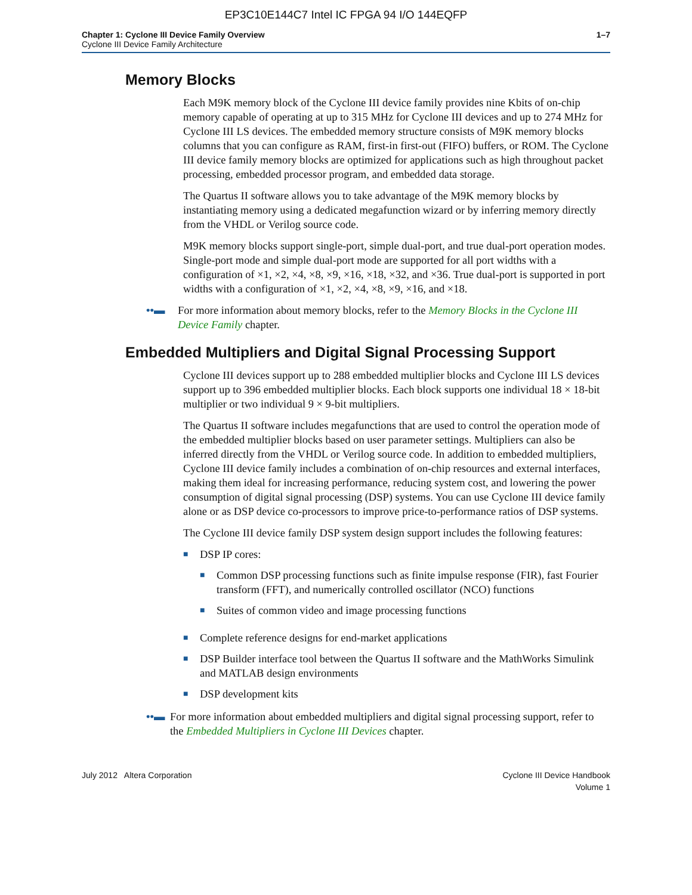EP3C10E144C7 Intel IC FPGA 94 I/O 144EQFP
Chapter 1: Cyclone III Device Family Overview
Cyclone III Device Family Architecture
1–7
Memory Blocks
Each M9K memory block of the Cyclone III device family provides nine Kbits of on-chip memory capable of operating at up to 315 MHz for Cyclone III devices and up to 274 MHz for Cyclone III LS devices. The embedded memory structure consists of M9K memory blocks columns that you can configure as RAM, first-in first-out (FIFO) buffers, or ROM. The Cyclone III device family memory blocks are optimized for applications such as high throughout packet processing, embedded processor program, and embedded data storage.
The Quartus II software allows you to take advantage of the M9K memory blocks by instantiating memory using a dedicated megafunction wizard or by inferring memory directly from the VHDL or Verilog source code.
M9K memory blocks support single-port, simple dual-port, and true dual-port operation modes. Single-port mode and simple dual-port mode are supported for all port widths with a configuration of ×1, ×2, ×4, ×8, ×9, ×16, ×18, ×32, and ×36. True dual-port is supported in port widths with a configuration of ×1, ×2, ×4, ×8, ×9, ×16, and ×18.
••▬ For more information about memory blocks, refer to the Memory Blocks in the Cyclone III Device Family chapter.
Embedded Multipliers and Digital Signal Processing Support
Cyclone III devices support up to 288 embedded multiplier blocks and Cyclone III LS devices support up to 396 embedded multiplier blocks. Each block supports one individual 18 × 18-bit multiplier or two individual 9 × 9-bit multipliers.
The Quartus II software includes megafunctions that are used to control the operation mode of the embedded multiplier blocks based on user parameter settings. Multipliers can also be inferred directly from the VHDL or Verilog source code. In addition to embedded multipliers, Cyclone III device family includes a combination of on-chip resources and external interfaces, making them ideal for increasing performance, reducing system cost, and lowering the power consumption of digital signal processing (DSP) systems. You can use Cyclone III device family alone or as DSP device co-processors to improve price-to-performance ratios of DSP systems.
The Cyclone III device family DSP system design support includes the following features:
■
DSP IP cores:
■
Common DSP processing functions such as finite impulse response (FIR), fast Fourier transform (FFT), and numerically controlled oscillator (NCO) functions
■
Suites of common video and image processing functions
■
Complete reference designs for end-market applications
■
DSP Builder interface tool between the Quartus II software and the MathWorks Simulink and MATLAB design environments
■
DSP development kits
••▬ For more information about embedded multipliers and digital signal processing support, refer to the Embedded Multipliers in Cyclone III Devices chapter.
July 2012 Altera Corporation Cyclone III Device Handbook
Volume 1